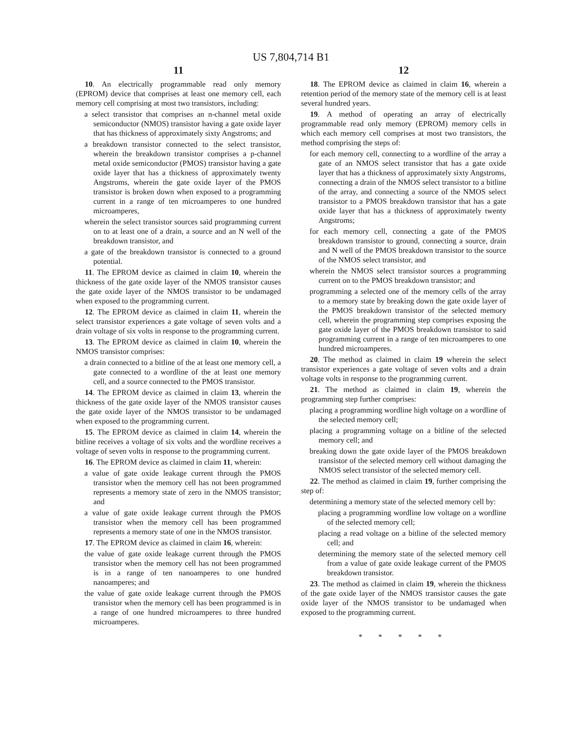US 7,804,714 B1
11
10. An electrically programmable read only memory (EPROM) device that comprises at least one memory cell, each memory cell comprising at most two transistors, including:
a select transistor that comprises an n-channel metal oxide semiconductor (NMOS) transistor having a gate oxide layer that has thickness of approximately sixty Angstroms; and
a breakdown transistor connected to the select transistor, wherein the breakdown transistor comprises a p-channel metal oxide semiconductor (PMOS) transistor having a gate oxide layer that has a thickness of approximately twenty Angstroms, wherein the gate oxide layer of the PMOS transistor is broken down when exposed to a programming current in a range of ten microamperes to one hundred microamperes,
wherein the select transistor sources said programming current on to at least one of a drain, a source and an N well of the breakdown transistor, and
a gate of the breakdown transistor is connected to a ground potential.
11. The EPROM device as claimed in claim 10, wherein the thickness of the gate oxide layer of the NMOS transistor causes the gate oxide layer of the NMOS transistor to be undamaged when exposed to the programming current.
12. The EPROM device as claimed in claim 11, wherein the select transistor experiences a gate voltage of seven volts and a drain voltage of six volts in response to the programming current.
13. The EPROM device as claimed in claim 10, wherein the NMOS transistor comprises:
a drain connected to a bitline of the at least one memory cell, a gate connected to a wordline of the at least one memory cell, and a source connected to the PMOS transistor.
14. The EPROM device as claimed in claim 13, wherein the thickness of the gate oxide layer of the NMOS transistor causes the gate oxide layer of the NMOS transistor to be undamaged when exposed to the programming current.
15. The EPROM device as claimed in claim 14, wherein the bitline receives a voltage of six volts and the wordline receives a voltage of seven volts in response to the programming current.
16. The EPROM device as claimed in claim 11, wherein:
a value of gate oxide leakage current through the PMOS transistor when the memory cell has not been programmed represents a memory state of zero in the NMOS transistor; and
a value of gate oxide leakage current through the PMOS transistor when the memory cell has been programmed represents a memory state of one in the NMOS transistor.
17. The EPROM device as claimed in claim 16, wherein:
the value of gate oxide leakage current through the PMOS transistor when the memory cell has not been programmed is in a range of ten nanoamperes to one hundred nanoamperes; and
the value of gate oxide leakage current through the PMOS transistor when the memory cell has been programmed is in a range of one hundred microamperes to three hundred microamperes.
12
18. The EPROM device as claimed in claim 16, wherein a retention period of the memory state of the memory cell is at least several hundred years.
19. A method of operating an array of electrically programmable read only memory (EPROM) memory cells in which each memory cell comprises at most two transistors, the method comprising the steps of:
for each memory cell, connecting to a wordline of the array a gate of an NMOS select transistor that has a gate oxide layer that has a thickness of approximately sixty Angstroms, connecting a drain of the NMOS select transistor to a bitline of the array, and connecting a source of the NMOS select transistor to a PMOS breakdown transistor that has a gate oxide layer that has a thickness of approximately twenty Angstroms;
for each memory cell, connecting a gate of the PMOS breakdown transistor to ground, connecting a source, drain and N well of the PMOS breakdown transistor to the source of the NMOS select transistor, and
wherein the NMOS select transistor sources a programming current on to the PMOS breakdown transistor; and
programming a selected one of the memory cells of the array to a memory state by breaking down the gate oxide layer of the PMOS breakdown transistor of the selected memory cell, wherein the programming step comprises exposing the gate oxide layer of the PMOS breakdown transistor to said programming current in a range of ten microamperes to one hundred microamperes.
20. The method as claimed in claim 19 wherein the select transistor experiences a gate voltage of seven volts and a drain voltage volts in response to the programming current.
21. The method as claimed in claim 19, wherein the programming step further comprises:
placing a programming wordline high voltage on a wordline of the selected memory cell;
placing a programming voltage on a bitline of the selected memory cell; and
breaking down the gate oxide layer of the PMOS breakdown transistor of the selected memory cell without damaging the NMOS select transistor of the selected memory cell.
22. The method as claimed in claim 19, further comprising the step of:
determining a memory state of the selected memory cell by:
placing a programming wordline low voltage on a wordline of the selected memory cell;
placing a read voltage on a bitline of the selected memory cell; and
determining the memory state of the selected memory cell from a value of gate oxide leakage current of the PMOS breakdown transistor.
23. The method as claimed in claim 19, wherein the thickness of the gate oxide layer of the NMOS transistor causes the gate oxide layer of the NMOS transistor to be undamaged when exposed to the programming current.
* * * * *